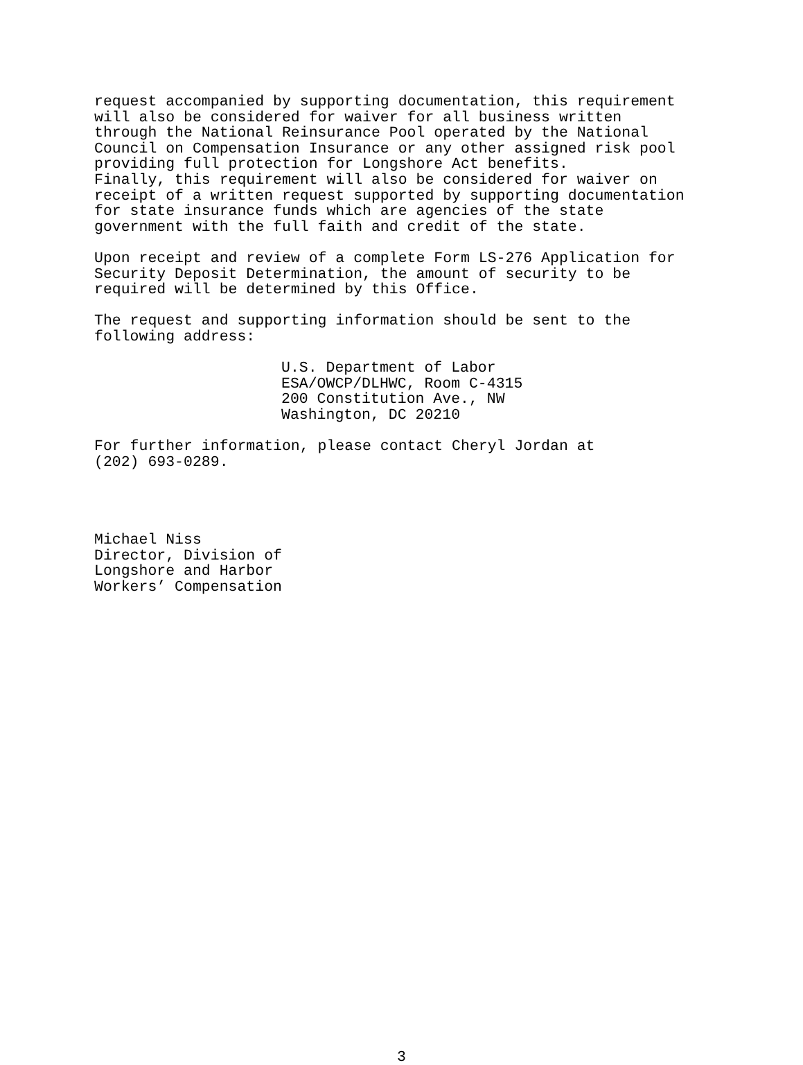request accompanied by supporting documentation, this requirement will also be considered for waiver for all business written through the National Reinsurance Pool operated by the National Council on Compensation Insurance or any other assigned risk pool providing full protection for Longshore Act benefits. Finally, this requirement will also be considered for waiver on receipt of a written request supported by supporting documentation for state insurance funds which are agencies of the state government with the full faith and credit of the state.
Upon receipt and review of a complete Form LS-276 Application for Security Deposit Determination, the amount of security to be required will be determined by this Office.
The request and supporting information should be sent to the following address:
U.S. Department of Labor ESA/OWCP/DLHWC, Room C-4315 200 Constitution Ave., NW Washington, DC 20210
For further information, please contact Cheryl Jordan at (202) 693-0289.
Michael Niss Director, Division of Longshore and Harbor Workers’ Compensation
3